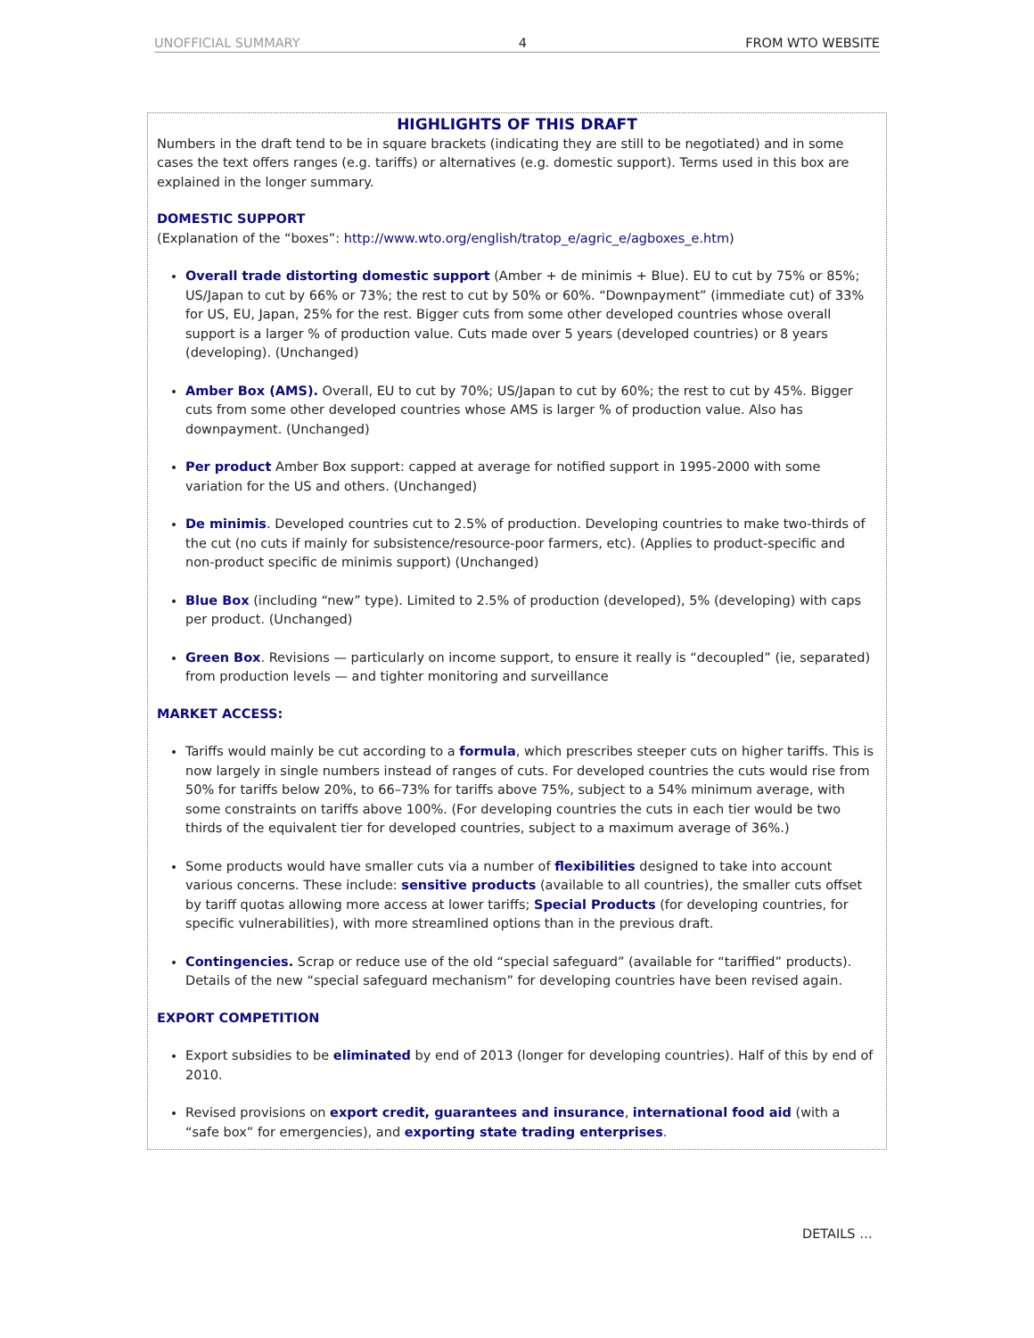UNOFFICIAL SUMMARY 4 FROM WTO WEBSITE
HIGHLIGHTS OF THIS DRAFT
Numbers in the draft tend to be in square brackets (indicating they are still to be negotiated) and in some cases the text offers ranges (e.g. tariffs) or alternatives (e.g. domestic support). Terms used in this box are explained in the longer summary.
DOMESTIC SUPPORT
(Explanation of the “boxes”: http://www.wto.org/english/tratop_e/agric_e/agboxes_e.htm)
Overall trade distorting domestic support (Amber + de minimis + Blue). EU to cut by 75% or 85%; US/Japan to cut by 66% or 73%; the rest to cut by 50% or 60%. “Downpayment” (immediate cut) of 33% for US, EU, Japan, 25% for the rest. Bigger cuts from some other developed countries whose overall support is a larger % of production value. Cuts made over 5 years (developed countries) or 8 years (developing). (Unchanged)
Amber Box (AMS). Overall, EU to cut by 70%; US/Japan to cut by 60%; the rest to cut by 45%. Bigger cuts from some other developed countries whose AMS is larger % of production value. Also has downpayment. (Unchanged)
Per product Amber Box support: capped at average for notified support in 1995-2000 with some variation for the US and others. (Unchanged)
De minimis. Developed countries cut to 2.5% of production. Developing countries to make two-thirds of the cut (no cuts if mainly for subsistence/resource-poor farmers, etc). (Applies to product-specific and non-product specific de minimis support) (Unchanged)
Blue Box (including “new” type). Limited to 2.5% of production (developed), 5% (developing) with caps per product. (Unchanged)
Green Box. Revisions — particularly on income support, to ensure it really is “decoupled” (ie, separated) from production levels — and tighter monitoring and surveillance
MARKET ACCESS:
Tariffs would mainly be cut according to a formula, which prescribes steeper cuts on higher tariffs. This is now largely in single numbers instead of ranges of cuts. For developed countries the cuts would rise from 50% for tariffs below 20%, to 66–73% for tariffs above 75%, subject to a 54% minimum average, with some constraints on tariffs above 100%. (For developing countries the cuts in each tier would be two thirds of the equivalent tier for developed countries, subject to a maximum average of 36%.)
Some products would have smaller cuts via a number of flexibilities designed to take into account various concerns. These include: sensitive products (available to all countries), the smaller cuts offset by tariff quotas allowing more access at lower tariffs; Special Products (for developing countries, for specific vulnerabilities), with more streamlined options than in the previous draft.
Contingencies. Scrap or reduce use of the old “special safeguard” (available for “tariffied” products). Details of the new “special safeguard mechanism” for developing countries have been revised again.
EXPORT COMPETITION
Export subsidies to be eliminated by end of 2013 (longer for developing countries). Half of this by end of 2010.
Revised provisions on export credit, guarantees and insurance, international food aid (with a “safe box” for emergencies), and exporting state trading enterprises.
DETAILS …